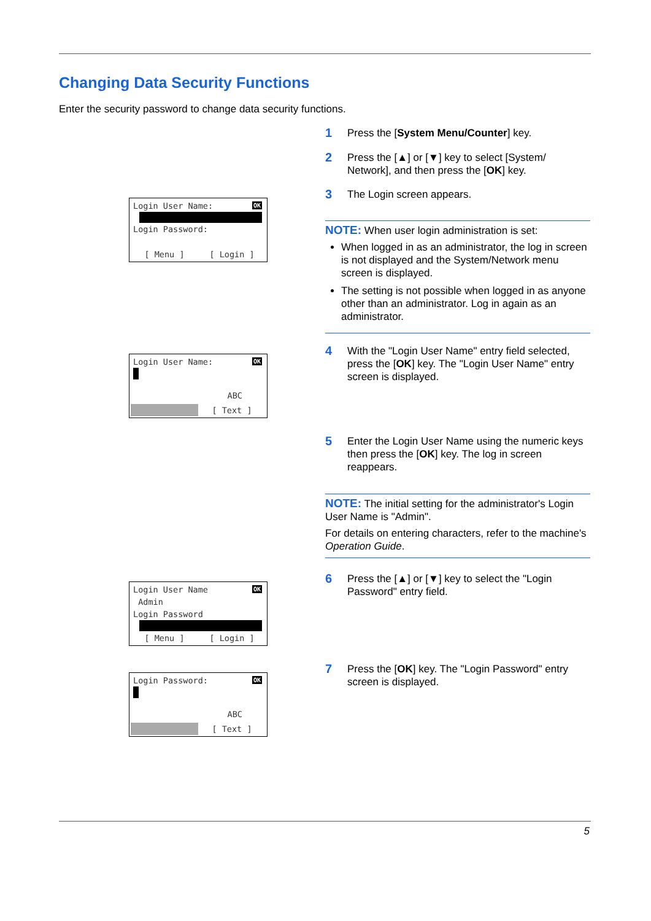Changing Data Security Functions
Enter the security password to change data security functions.
1 Press the [System Menu/Counter] key.
2 Press the [▲] or [▼] key to select [System/ Network], and then press the [OK] key.
3 The Login screen appears.
Login User Name: OK
Login Password:
[ Menu ] [ Login ]
NOTE: When user login administration is set:
When logged in as an administrator, the log in screen is not displayed and the System/Network menu screen is displayed.
The setting is not possible when logged in as anyone other than an administrator. Log in again as an administrator.
4 With the "Login User Name" entry field selected, press the [OK] key. The "Login User Name" entry screen is displayed.
Login User Name: OK
ABC
[ Text ]
5 Enter the Login User Name using the numeric keys then press the [OK] key. The log in screen reappears.
NOTE: The initial setting for the administrator's Login User Name is "Admin".
For details on entering characters, refer to the machine's Operation Guide.
6 Press the [▲] or [▼] key to select the "Login Password" entry field.
Login User Name OK
Admin
Login Password
[ Menu ] [ Login ]
7 Press the [OK] key. The "Login Password" entry screen is displayed.
Login Password: OK
ABC
[ Text ]
5